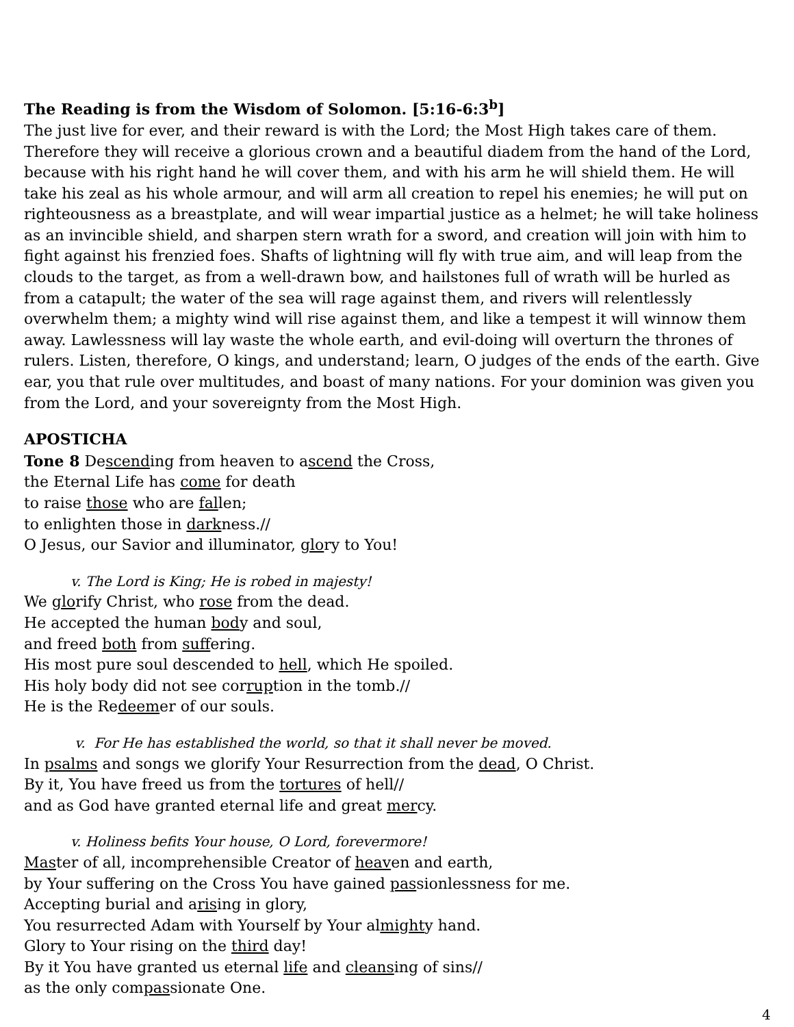The Reading is from the Wisdom of Solomon. [5:16-6:3<sup>b</sup>]
The just live for ever, and their reward is with the Lord; the Most High takes care of them. Therefore they will receive a glorious crown and a beautiful diadem from the hand of the Lord, because with his right hand he will cover them, and with his arm he will shield them. He will take his zeal as his whole armour, and will arm all creation to repel his enemies; he will put on righteousness as a breastplate, and will wear impartial justice as a helmet; he will take holiness as an invincible shield, and sharpen stern wrath for a sword, and creation will join with him to fight against his frenzied foes. Shafts of lightning will fly with true aim, and will leap from the clouds to the target, as from a well-drawn bow, and hailstones full of wrath will be hurled as from a catapult; the water of the sea will rage against them, and rivers will relentlessly overwhelm them; a mighty wind will rise against them, and like a tempest it will winnow them away. Lawlessness will lay waste the whole earth, and evil-doing will overturn the thrones of rulers. Listen, therefore, O kings, and understand; learn, O judges of the ends of the earth. Give ear, you that rule over multitudes, and boast of many nations. For your dominion was given you from the Lord, and your sovereignty from the Most High.
APOSTICHA
Tone 8 Descending from heaven to ascend the Cross,
the Eternal Life has come for death
to raise those who are fallen;
to enlighten those in darkness.//
O Jesus, our Savior and illuminator, glory to You!
v. The Lord is King; He is robed in majesty!
We glorify Christ, who rose from the dead.
He accepted the human body and soul,
and freed both from suffering.
His most pure soul descended to hell, which He spoiled.
His holy body did not see corruption in the tomb.//
He is the Redeemer of our souls.
v. For He has established the world, so that it shall never be moved.
In psalms and songs we glorify Your Resurrection from the dead, O Christ.
By it, You have freed us from the tortures of hell//
and as God have granted eternal life and great mercy.
v. Holiness befits Your house, O Lord, forevermore!
Master of all, incomprehensible Creator of heaven and earth,
by Your suffering on the Cross You have gained passionlessness for me.
Accepting burial and arising in glory,
You resurrected Adam with Yourself by Your almighty hand.
Glory to Your rising on the third day!
By it You have granted us eternal life and cleansing of sins//
as the only compassionate One.
4